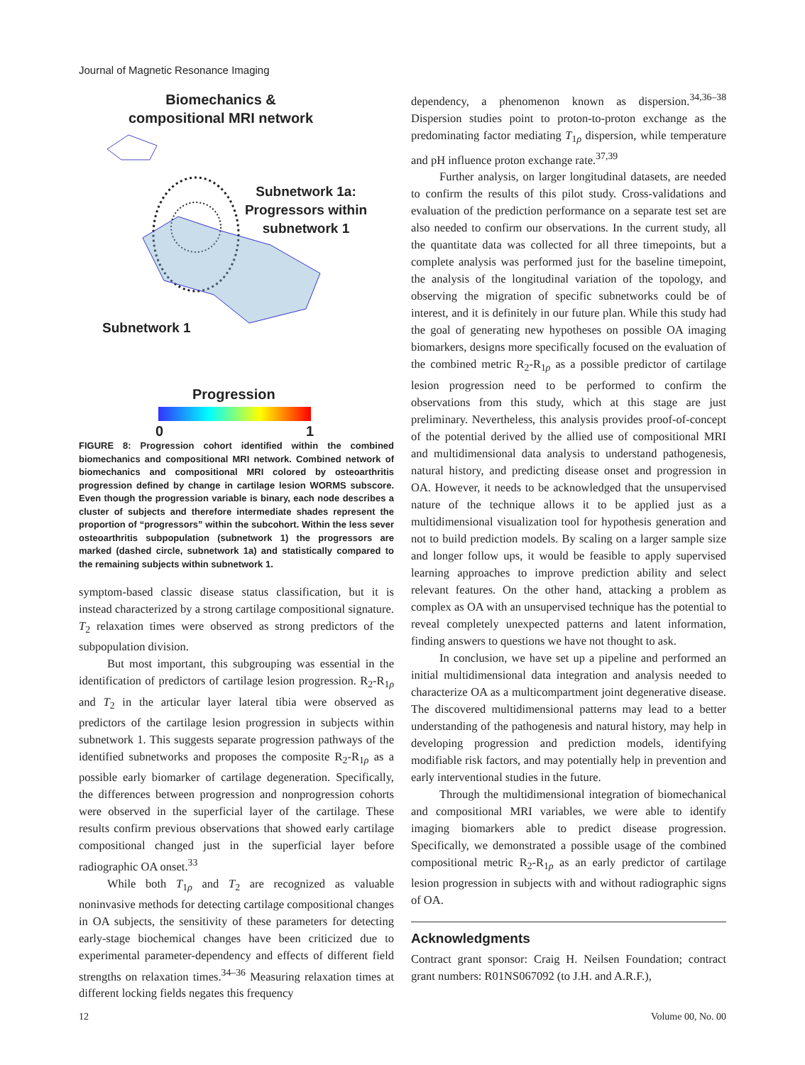Journal of Magnetic Resonance Imaging
Biomechanics &
compositional MRI network
Subnetwork 1a:
Progressors within
subnetwork 1
Subnetwork 1
Progression
0 1
FIGURE 8: Progression cohort identified within the combined biomechanics and compositional MRI network. Combined network of biomechanics and compositional MRI colored by osteoarthritis progression defined by change in cartilage lesion WORMS subscore. Even though the progression variable is binary, each node describes a cluster of subjects and therefore intermediate shades represent the proportion of “progressors” within the subcohort. Within the less sever osteoarthritis subpopulation (subnetwork 1) the progressors are marked (dashed circle, subnetwork 1a) and statistically compared to the remaining subjects within subnetwork 1.
symptom-based classic disease status classification, but it is instead characterized by a strong cartilage compositional signature. T<sub>2</sub> relaxation times were observed as strong predictors of the subpopulation division.
But most important, this subgrouping was essential in the identification of predictors of cartilage lesion progression. R<sub>2</sub>-R<sub>1ρ</sub> and T<sub>2</sub> in the articular layer lateral tibia were observed as predictors of the cartilage lesion progression in subjects within subnetwork 1. This suggests separate progression pathways of the identified subnetworks and proposes the composite R<sub>2</sub>-R<sub>1ρ</sub> as a possible early biomarker of cartilage degeneration. Specifically, the differences between progression and nonprogression cohorts were observed in the superficial layer of the cartilage. These results confirm previous observations that showed early cartilage compositional changed just in the superficial layer before radiographic OA onset.<sup>33</sup>
While both T<sub>1ρ</sub> and T<sub>2</sub> are recognized as valuable noninvasive methods for detecting cartilage compositional changes in OA subjects, the sensitivity of these parameters for detecting early-stage biochemical changes have been criticized due to experimental parameter-dependency and effects of different field strengths on relaxation times.<sup>34–36</sup> Measuring relaxation times at different locking fields negates this frequency
dependency, a phenomenon known as dispersion.<sup>34,36–38</sup> Dispersion studies point to proton-to-proton exchange as the predominating factor mediating T<sub>1ρ</sub> dispersion, while temperature and pH influence proton exchange rate.<sup>37,39</sup>
Further analysis, on larger longitudinal datasets, are needed to confirm the results of this pilot study. Cross-validations and evaluation of the prediction performance on a separate test set are also needed to confirm our observations. In the current study, all the quantitate data was collected for all three timepoints, but a complete analysis was performed just for the baseline timepoint, the analysis of the longitudinal variation of the topology, and observing the migration of specific subnetworks could be of interest, and it is definitely in our future plan. While this study had the goal of generating new hypotheses on possible OA imaging biomarkers, designs more specifically focused on the evaluation of the combined metric R<sub>2</sub>-R<sub>1ρ</sub> as a possible predictor of cartilage lesion progression need to be performed to confirm the observations from this study, which at this stage are just preliminary. Nevertheless, this analysis provides proof-of-concept of the potential derived by the allied use of compositional MRI and multidimensional data analysis to understand pathogenesis, natural history, and predicting disease onset and progression in OA. However, it needs to be acknowledged that the unsupervised nature of the technique allows it to be applied just as a multidimensional visualization tool for hypothesis generation and not to build prediction models. By scaling on a larger sample size and longer follow ups, it would be feasible to apply supervised learning approaches to improve prediction ability and select relevant features. On the other hand, attacking a problem as complex as OA with an unsupervised technique has the potential to reveal completely unexpected patterns and latent information, finding answers to questions we have not thought to ask.
In conclusion, we have set up a pipeline and performed an initial multidimensional data integration and analysis needed to characterize OA as a multicompartment joint degenerative disease. The discovered multidimensional patterns may lead to a better understanding of the pathogenesis and natural history, may help in developing progression and prediction models, identifying modifiable risk factors, and may potentially help in prevention and early interventional studies in the future.
Through the multidimensional integration of biomechanical and compositional MRI variables, we were able to identify imaging biomarkers able to predict disease progression. Specifically, we demonstrated a possible usage of the combined compositional metric R<sub>2</sub>-R<sub>1ρ</sub> as an early predictor of cartilage lesion progression in subjects with and without radiographic signs of OA.
Acknowledgments
Contract grant sponsor: Craig H. Neilsen Foundation; contract grant numbers: R01NS067092 (to J.H. and A.R.F.),
12 Volume 00, No. 00